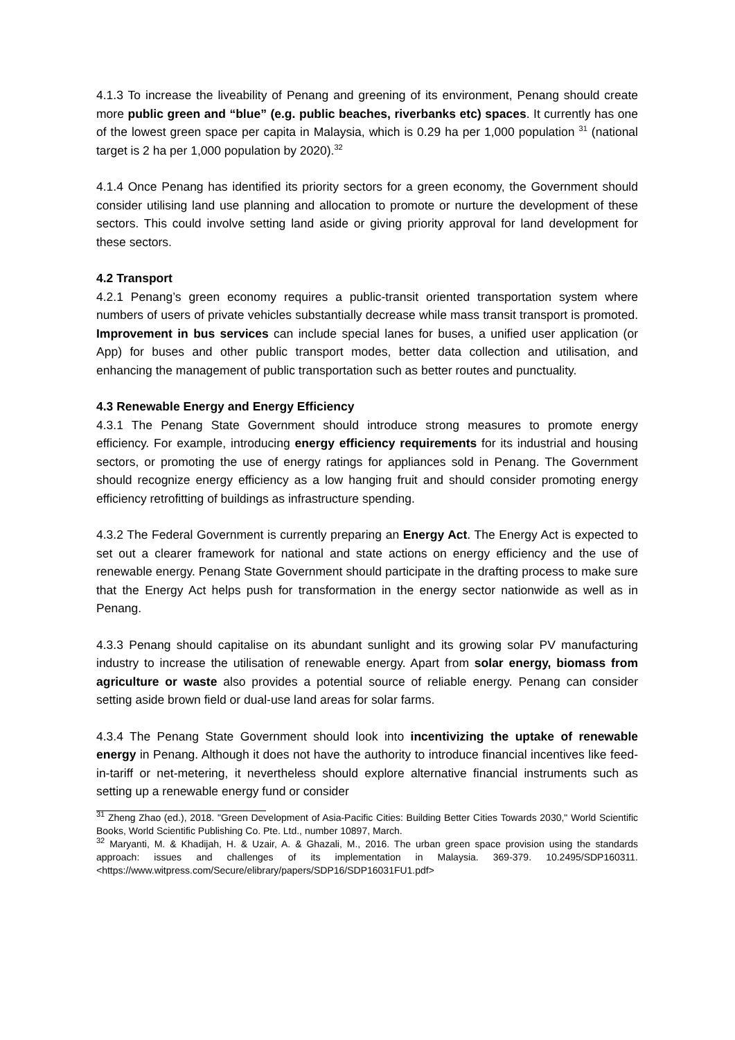4.1.3 To increase the liveability of Penang and greening of its environment, Penang should create more public green and “blue” (e.g. public beaches, riverbanks etc) spaces. It currently has one of the lowest green space per capita in Malaysia, which is 0.29 ha per 1,000 population <sup>31</sup> (national target is 2 ha per 1,000 population by 2020).<sup>32</sup>
4.1.4 Once Penang has identified its priority sectors for a green economy, the Government should consider utilising land use planning and allocation to promote or nurture the development of these sectors. This could involve setting land aside or giving priority approval for land development for these sectors.
4.2 Transport
4.2.1 Penang’s green economy requires a public-transit oriented transportation system where numbers of users of private vehicles substantially decrease while mass transit transport is promoted. Improvement in bus services can include special lanes for buses, a unified user application (or App) for buses and other public transport modes, better data collection and utilisation, and enhancing the management of public transportation such as better routes and punctuality.
4.3 Renewable Energy and Energy Efficiency
4.3.1 The Penang State Government should introduce strong measures to promote energy efficiency. For example, introducing energy efficiency requirements for its industrial and housing sectors, or promoting the use of energy ratings for appliances sold in Penang. The Government should recognize energy efficiency as a low hanging fruit and should consider promoting energy efficiency retrofitting of buildings as infrastructure spending.
4.3.2 The Federal Government is currently preparing an Energy Act. The Energy Act is expected to set out a clearer framework for national and state actions on energy efficiency and the use of renewable energy. Penang State Government should participate in the drafting process to make sure that the Energy Act helps push for transformation in the energy sector nationwide as well as in Penang.
4.3.3 Penang should capitalise on its abundant sunlight and its growing solar PV manufacturing industry to increase the utilisation of renewable energy. Apart from solar energy, biomass from agriculture or waste also provides a potential source of reliable energy. Penang can consider setting aside brown field or dual-use land areas for solar farms.
4.3.4 The Penang State Government should look into incentivizing the uptake of renewable energy in Penang. Although it does not have the authority to introduce financial incentives like feed-in-tariff or net-metering, it nevertheless should explore alternative financial instruments such as setting up a renewable energy fund or consider
<sup>31</sup> Zheng Zhao (ed.), 2018. "Green Development of Asia-Pacific Cities: Building Better Cities Towards 2030," World Scientific Books, World Scientific Publishing Co. Pte. Ltd., number 10897, March.
<sup>32</sup> Maryanti, M. & Khadijah, H. & Uzair, A. & Ghazali, M., 2016. The urban green space provision using the standards approach: issues and challenges of its implementation in Malaysia. 369-379. 10.2495/SDP160311. <https://www.witpress.com/Secure/elibrary/papers/SDP16/SDP16031FU1.pdf>